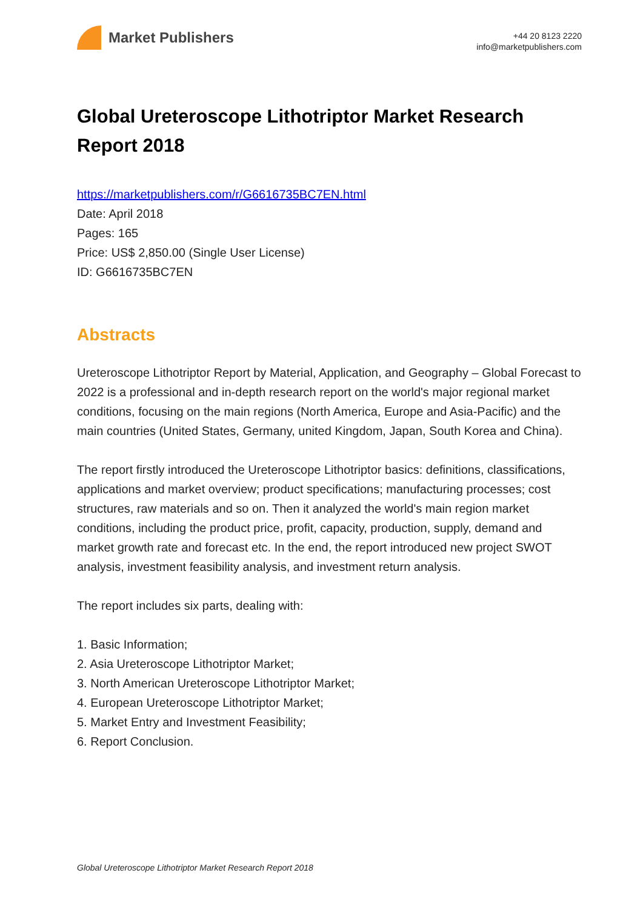Market Publishers
+44 20 8123 2220
info@marketpublishers.com
Global Ureteroscope Lithotriptor Market Research Report 2018
https://marketpublishers.com/r/G6616735BC7EN.html
Date: April 2018
Pages: 165
Price: US$ 2,850.00 (Single User License)
ID: G6616735BC7EN
Abstracts
Ureteroscope Lithotriptor Report by Material, Application, and Geography – Global Forecast to 2022 is a professional and in-depth research report on the world's major regional market conditions, focusing on the main regions (North America, Europe and Asia-Pacific) and the main countries (United States, Germany, united Kingdom, Japan, South Korea and China).
The report firstly introduced the Ureteroscope Lithotriptor basics: definitions, classifications, applications and market overview; product specifications; manufacturing processes; cost structures, raw materials and so on. Then it analyzed the world's main region market conditions, including the product price, profit, capacity, production, supply, demand and market growth rate and forecast etc. In the end, the report introduced new project SWOT analysis, investment feasibility analysis, and investment return analysis.
The report includes six parts, dealing with:
1. Basic Information;
2. Asia Ureteroscope Lithotriptor Market;
3. North American Ureteroscope Lithotriptor Market;
4. European Ureteroscope Lithotriptor Market;
5. Market Entry and Investment Feasibility;
6. Report Conclusion.
Global Ureteroscope Lithotriptor Market Research Report 2018